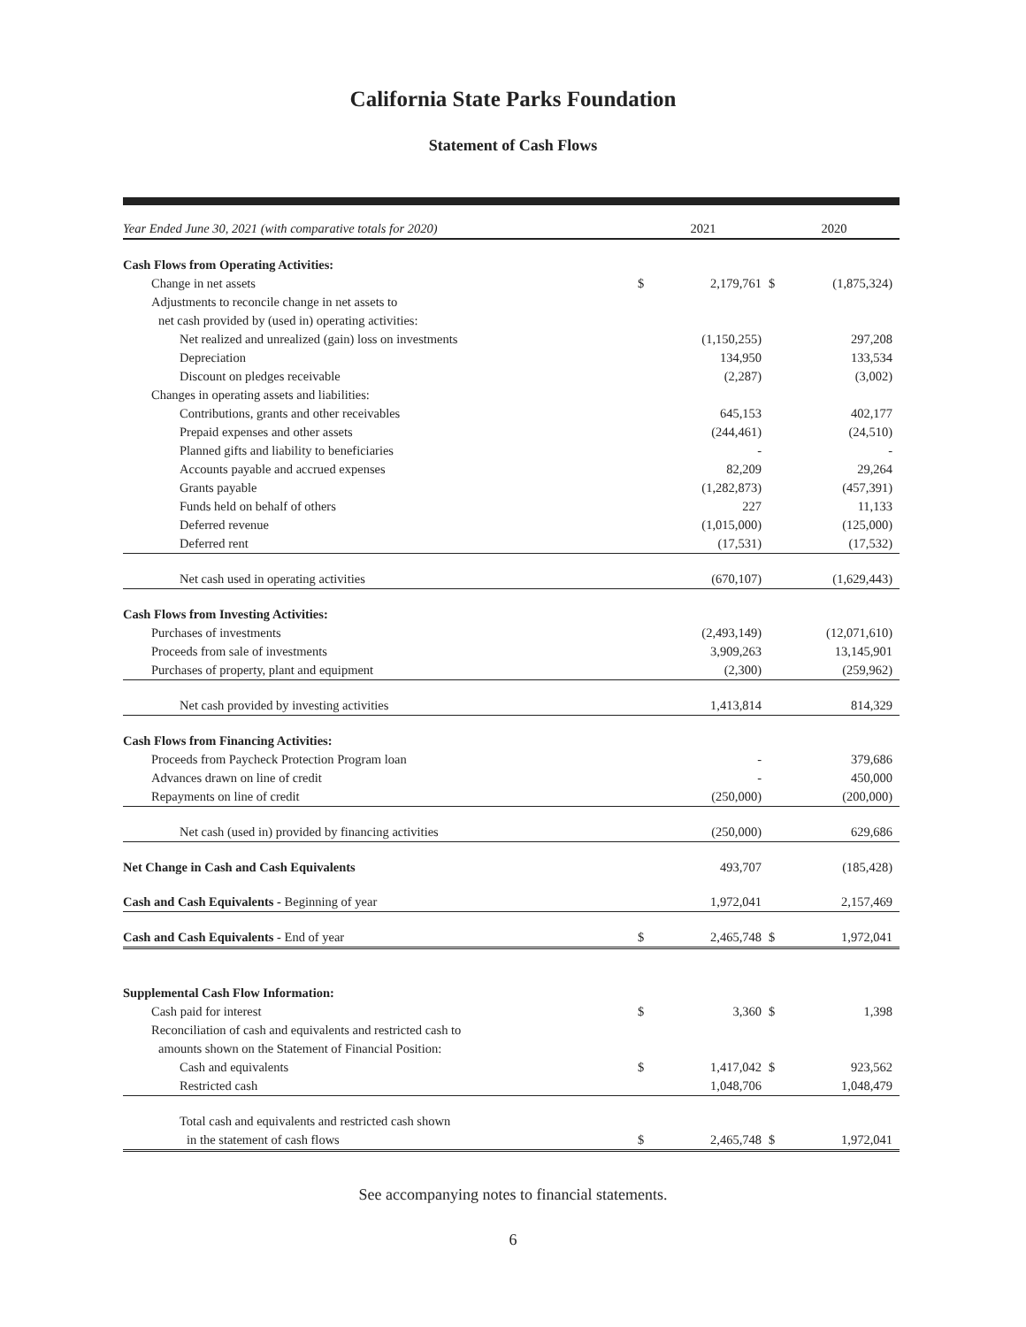California State Parks Foundation
Statement of Cash Flows
| Year Ended June 30, 2021 (with comparative totals for 2020) | 2021 | | 2020 | |
| --- | --- | --- | --- | --- |
| Cash Flows from Operating Activities: | | | | |
| Change in net assets | $ | 2,179,761 | $ | (1,875,324) |
| Adjustments to reconcile change in net assets to | | | | |
| net cash provided by (used in) operating activities: | | | | |
| Net realized and unrealized (gain) loss on investments | | (1,150,255) | | 297,208 |
| Depreciation | | 134,950 | | 133,534 |
| Discount on pledges receivable | | (2,287) | | (3,002) |
| Changes in operating assets and liabilities: | | | | |
| Contributions, grants and other receivables | | 645,153 | | 402,177 |
| Prepaid expenses and other assets | | (244,461) | | (24,510) |
| Planned gifts and liability to beneficiaries | | - | | - |
| Accounts payable and accrued expenses | | 82,209 | | 29,264 |
| Grants payable | | (1,282,873) | | (457,391) |
| Funds held on behalf of others | | 227 | | 11,133 |
| Deferred revenue | | (1,015,000) | | (125,000) |
| Deferred rent | | (17,531) | | (17,532) |
| Net cash used in operating activities | | (670,107) | | (1,629,443) |
| Cash Flows from Investing Activities: | | | | |
| Purchases of investments | | (2,493,149) | | (12,071,610) |
| Proceeds from sale of investments | | 3,909,263 | | 13,145,901 |
| Purchases of property, plant and equipment | | (2,300) | | (259,962) |
| Net cash provided by investing activities | | 1,413,814 | | 814,329 |
| Cash Flows from Financing Activities: | | | | |
| Proceeds from Paycheck Protection Program loan | | - | | 379,686 |
| Advances drawn on line of credit | | - | | 450,000 |
| Repayments on line of credit | | (250,000) | | (200,000) |
| Net cash (used in) provided by financing activities | | (250,000) | | 629,686 |
| Net Change in Cash and Cash Equivalents | | 493,707 | | (185,428) |
| Cash and Cash Equivalents - Beginning of year | | 1,972,041 | | 2,157,469 |
| Cash and Cash Equivalents - End of year | $ | 2,465,748 | $ | 1,972,041 |
| Supplemental Cash Flow Information: | | | | |
| Cash paid for interest | $ | 3,360 | $ | 1,398 |
| Reconciliation of cash and equivalents and restricted cash to | | | | |
| amounts shown on the Statement of Financial Position: | | | | |
| Cash and equivalents | $ | 1,417,042 | $ | 923,562 |
| Restricted cash | | 1,048,706 | | 1,048,479 |
| Total cash and equivalents and restricted cash shown | | | | |
| in the statement of cash flows | $ | 2,465,748 | $ | 1,972,041 |
See accompanying notes to financial statements.
6